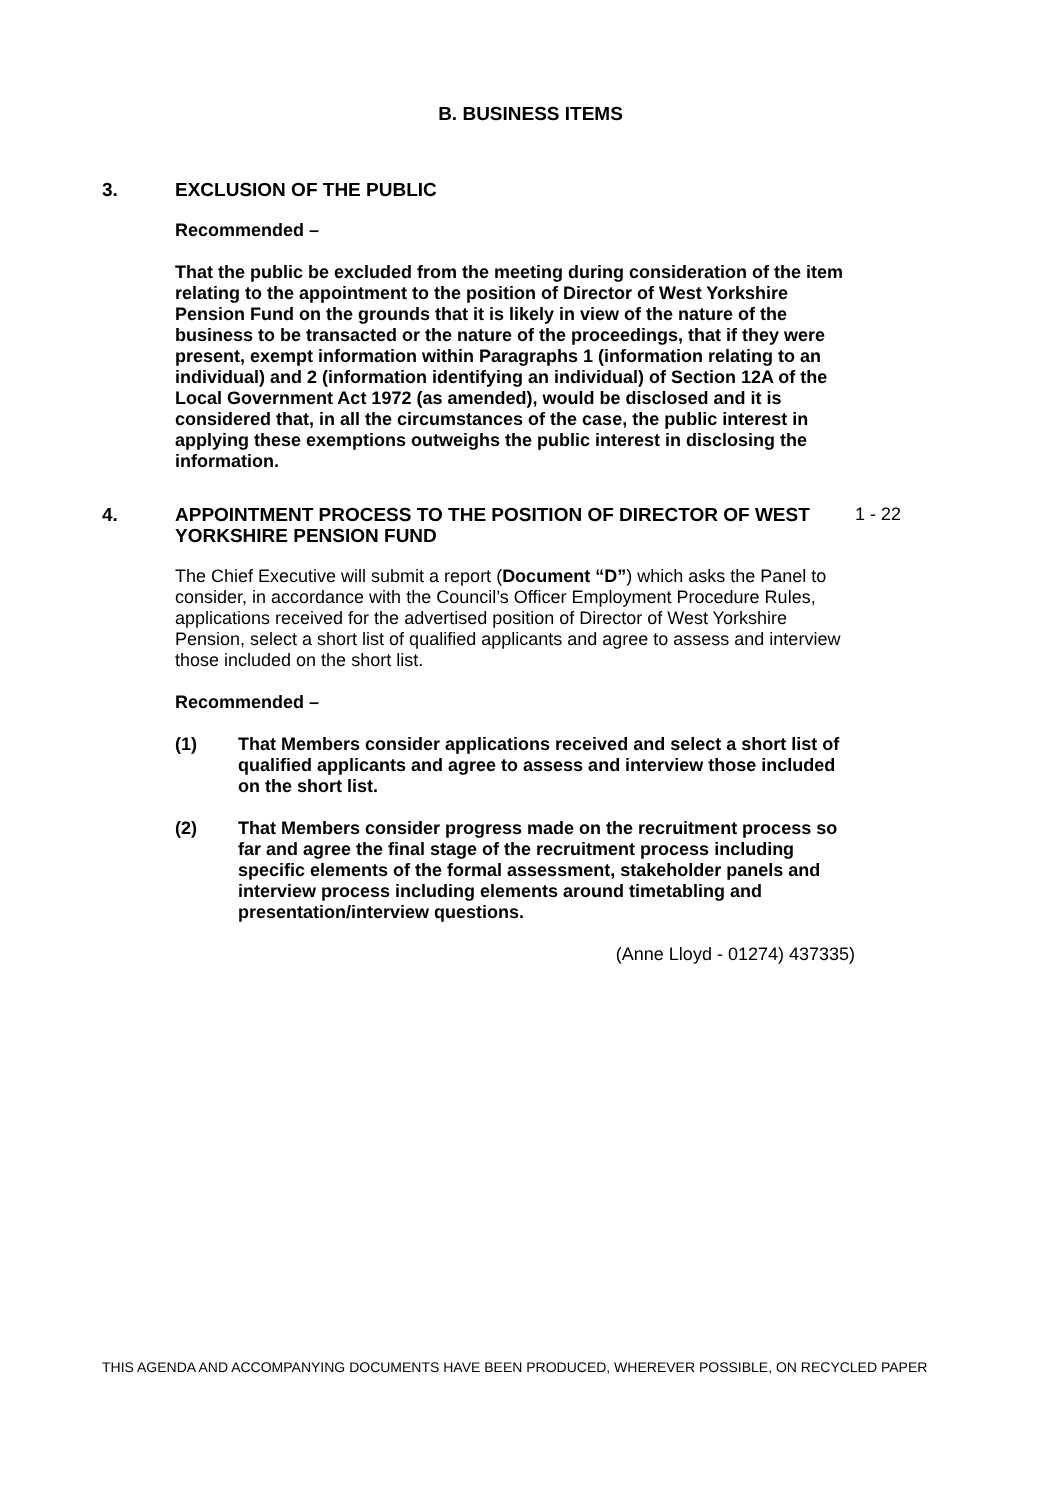B. BUSINESS ITEMS
3. EXCLUSION OF THE PUBLIC
Recommended –
That the public be excluded from the meeting during consideration of the item relating to the appointment to the position of Director of West Yorkshire Pension Fund on the grounds that it is likely in view of the nature of the business to be transacted or the nature of the proceedings, that if they were present, exempt information within Paragraphs 1 (information relating to an individual) and 2 (information identifying an individual) of Section 12A of the Local Government Act 1972 (as amended), would be disclosed and it is considered that, in all the circumstances of the case, the public interest in applying these exemptions outweighs the public interest in disclosing the information.
4. APPOINTMENT PROCESS TO THE POSITION OF DIRECTOR OF WEST YORKSHIRE PENSION FUND
1 - 22
The Chief Executive will submit a report (Document “D”) which asks the Panel to consider, in accordance with the Council’s Officer Employment Procedure Rules, applications received for the advertised position of Director of West Yorkshire Pension, select a short list of qualified applicants and agree to assess and interview those included on the short list.
Recommended –
(1) That Members consider applications received and select a short list of qualified applicants and agree to assess and interview those included on the short list.
(2) That Members consider progress made on the recruitment process so far and agree the final stage of the recruitment process including specific elements of the formal assessment, stakeholder panels and interview process including elements around timetabling and presentation/interview questions.
(Anne Lloyd - 01274) 437335)
THIS AGENDA AND ACCOMPANYING DOCUMENTS HAVE BEEN PRODUCED, WHEREVER POSSIBLE, ON RECYCLED PAPER